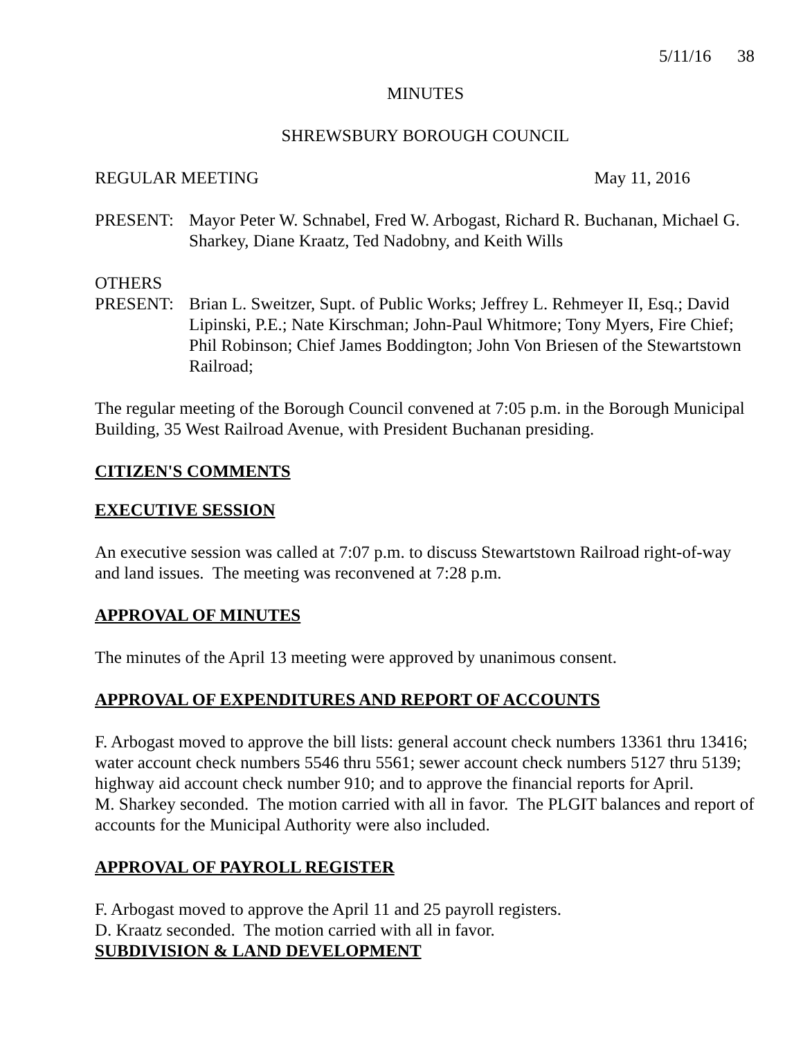5/11/16 38
MINUTES
SHREWSBURY BOROUGH COUNCIL
REGULAR MEETING May 11, 2016
PRESENT: Mayor Peter W. Schnabel, Fred W. Arbogast, Richard R. Buchanan, Michael G. Sharkey, Diane Kraatz, Ted Nadobny, and Keith Wills
OTHERS
PRESENT: Brian L. Sweitzer, Supt. of Public Works; Jeffrey L. Rehmeyer II, Esq.; David Lipinski, P.E.; Nate Kirschman; John-Paul Whitmore; Tony Myers, Fire Chief; Phil Robinson; Chief James Boddington; John Von Briesen of the Stewartstown Railroad;
The regular meeting of the Borough Council convened at 7:05 p.m. in the Borough Municipal Building, 35 West Railroad Avenue, with President Buchanan presiding.
CITIZEN'S COMMENTS
EXECUTIVE SESSION
An executive session was called at 7:07 p.m. to discuss Stewartstown Railroad right-of-way and land issues. The meeting was reconvened at 7:28 p.m.
APPROVAL OF MINUTES
The minutes of the April 13 meeting were approved by unanimous consent.
APPROVAL OF EXPENDITURES AND REPORT OF ACCOUNTS
F. Arbogast moved to approve the bill lists: general account check numbers 13361 thru 13416; water account check numbers 5546 thru 5561; sewer account check numbers 5127 thru 5139; highway aid account check number 910; and to approve the financial reports for April.
M. Sharkey seconded. The motion carried with all in favor. The PLGIT balances and report of accounts for the Municipal Authority were also included.
APPROVAL OF PAYROLL REGISTER
F. Arbogast moved to approve the April 11 and 25 payroll registers.
D. Kraatz seconded. The motion carried with all in favor.
SUBDIVISION & LAND DEVELOPMENT